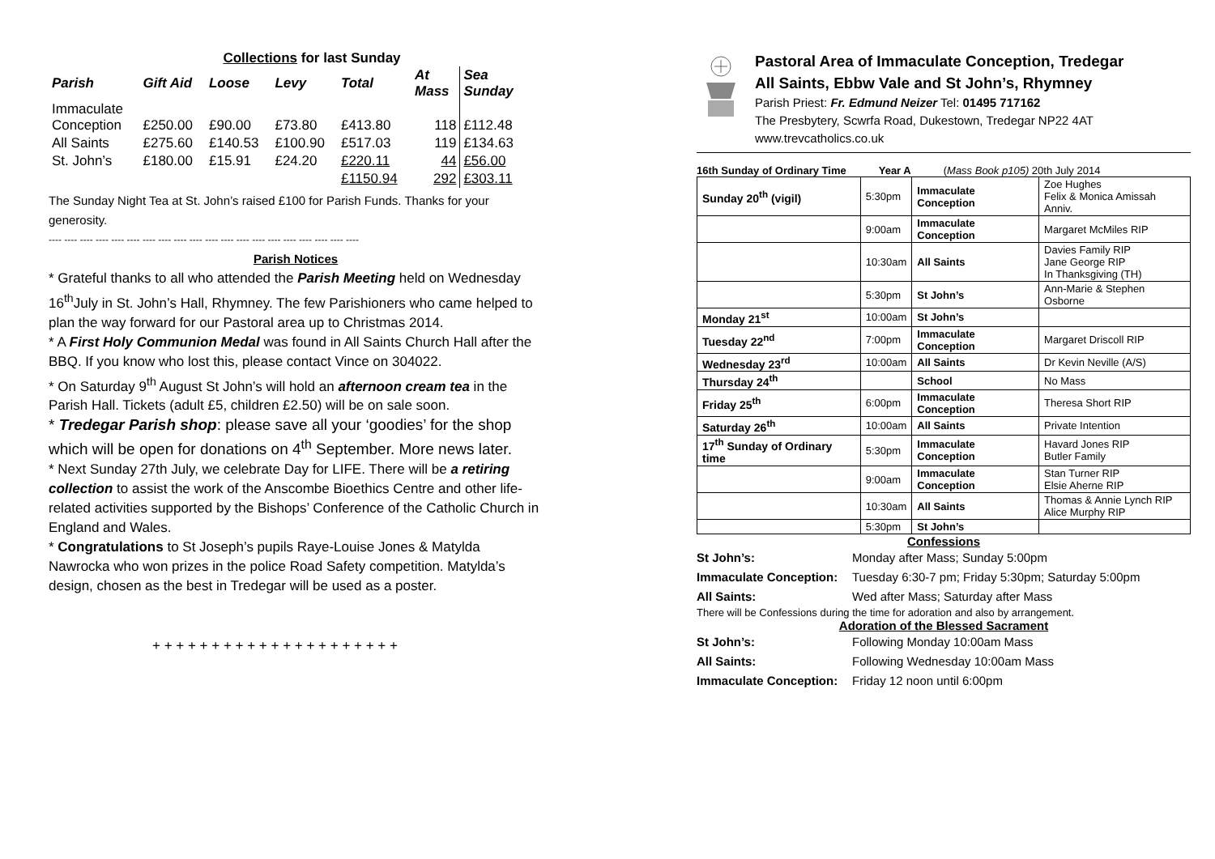Collections for last Sunday
| Parish | Gift Aid | Loose | Levy | Total | At Mass | Sea Sunday |
| --- | --- | --- | --- | --- | --- | --- |
| Immaculate Conception | £250.00 | £90.00 | £73.80 | £413.80 | 118 | £112.48 |
| All Saints | £275.60 | £140.53 | £100.90 | £517.03 | 119 | £134.63 |
| St. John’s | £180.00 | £15.91 | £24.20 | £220.11 | 44 | £56.00 |
| | | | | £1150.94 | 292 | £303.11 |
The Sunday Night Tea at St. John’s raised £100 for Parish Funds. Thanks for your generosity.
---- ---- ---- ---- ---- ---- ---- ---- ---- ---- ---- ---- ---- ---- ---- ---- ---- ---- ---- ----
Parish Notices
* Grateful thanks to all who attended the Parish Meeting held on Wednesday 16<sup>th</sup>July in St. John’s Hall, Rhymney. The few Parishioners who came helped to plan the way forward for our Pastoral area up to Christmas 2014.
* A First Holy Communion Medal was found in All Saints Church Hall after the BBQ. If you know who lost this, please contact Vince on 304022.
* On Saturday 9<sup>th</sup> August St John’s will hold an afternoon cream tea in the Parish Hall. Tickets (adult £5, children £2.50) will be on sale soon.
* Tredegar Parish shop: please save all your ‘goodies’ for the shop which will be open for donations on 4<sup>th</sup> September. More news later.
* Next Sunday 27th July, we celebrate Day for LIFE. There will be a retiring collection to assist the work of the Anscombe Bioethics Centre and other life-related activities supported by the Bishops’ Conference of the Catholic Church in England and Wales.
* Congratulations to St Joseph’s pupils Raye-Louise Jones & Matylda Nawrocka who won prizes in the police Road Safety competition. Matylda’s design, chosen as the best in Tredegar will be used as a poster.
+ + + + + + + + + + + + + + + + + + + + +
Pastoral Area of Immaculate Conception, Tredegar
All Saints, Ebbw Vale and St John’s, Rhymney
Parish Priest: Fr. Edmund Neizer Tel: 01495 717162
The Presbytery, Scwrfa Road, Dukestown, Tredegar NP22 4AT
www.trevcatholics.co.uk
16th Sunday of Ordinary Time Year A (Mass Book p105) 20th July 2014
| Sunday 20<sup>th</sup> (vigil) | 5:30pm | Immaculate Conception | Zoe Hughes Felix & Monica Amissah Anniv. |
| | 9:00am | Immaculate Conception | Margaret McMiles RIP |
| | 10:30am | All Saints | Davies Family RIP Jane George RIP In Thanksgiving (TH) |
| | 5:30pm | St John’s | Ann-Marie & Stephen Osborne |
| Monday 21<sup>st</sup> | 10:00am | St John’s | |
| Tuesday 22<sup>nd</sup> | 7:00pm | Immaculate Conception | Margaret Driscoll RIP |
| Wednesday 23<sup>rd</sup> | 10:00am | All Saints | Dr Kevin Neville (A/S) |
| Thursday 24<sup>th</sup> | | School | No Mass |
| Friday 25<sup>th</sup> | 6:00pm | Immaculate Conception | Theresa Short RIP |
| Saturday 26<sup>th</sup> | 10:00am | All Saints | Private Intention |
| 17<sup>th</sup> Sunday of Ordinary time | 5:30pm | Immaculate Conception | Havard Jones RIP Butler Family |
| | 9:00am | Immaculate Conception | Stan Turner RIP Elsie Aherne RIP |
| | 10:30am | All Saints | Thomas & Annie Lynch RIP Alice Murphy RIP |
| | 5:30pm | St John’s | |
Confessions
St John’s: Monday after Mass; Sunday 5:00pm
Immaculate Conception: Tuesday 6:30-7 pm; Friday 5:30pm; Saturday 5:00pm
All Saints: Wed after Mass; Saturday after Mass
There will be Confessions during the time for adoration and also by arrangement.
Adoration of the Blessed Sacrament
St John’s: Following Monday 10:00am Mass
All Saints: Following Wednesday 10:00am Mass
Immaculate Conception: Friday 12 noon until 6:00pm